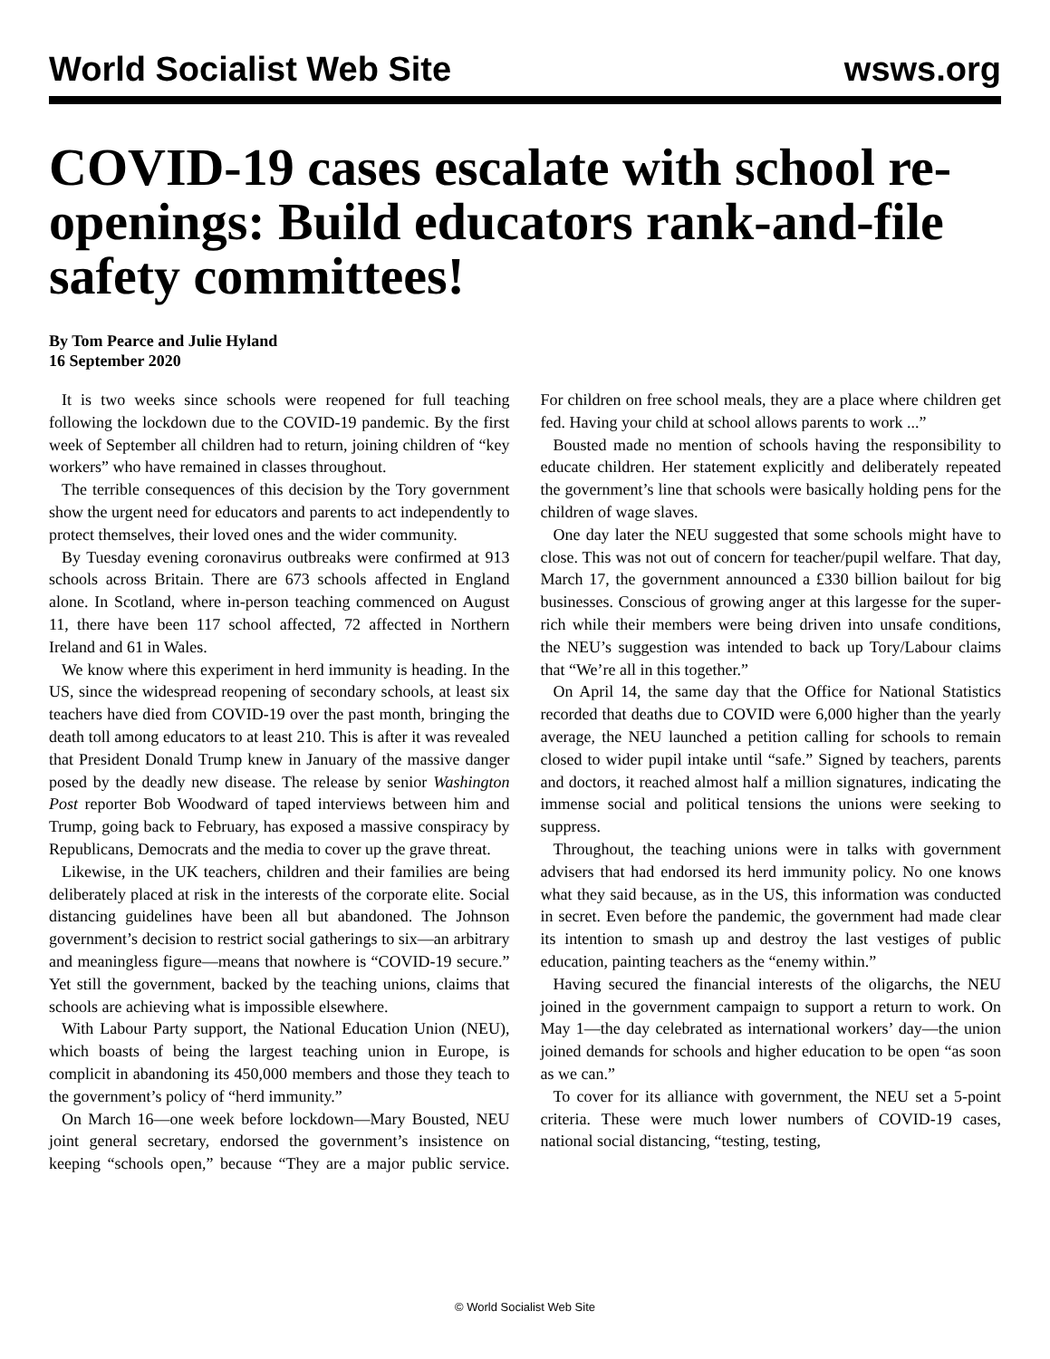World Socialist Web Site wsws.org
COVID-19 cases escalate with school re-openings: Build educators rank-and-file safety committees!
By Tom Pearce and Julie Hyland
16 September 2020
It is two weeks since schools were reopened for full teaching following the lockdown due to the COVID-19 pandemic. By the first week of September all children had to return, joining children of “key workers” who have remained in classes throughout.
The terrible consequences of this decision by the Tory government show the urgent need for educators and parents to act independently to protect themselves, their loved ones and the wider community.
By Tuesday evening coronavirus outbreaks were confirmed at 913 schools across Britain. There are 673 schools affected in England alone. In Scotland, where in-person teaching commenced on August 11, there have been 117 school affected, 72 affected in Northern Ireland and 61 in Wales.
We know where this experiment in herd immunity is heading. In the US, since the widespread reopening of secondary schools, at least six teachers have died from COVID-19 over the past month, bringing the death toll among educators to at least 210. This is after it was revealed that President Donald Trump knew in January of the massive danger posed by the deadly new disease. The release by senior Washington Post reporter Bob Woodward of taped interviews between him and Trump, going back to February, has exposed a massive conspiracy by Republicans, Democrats and the media to cover up the grave threat.
Likewise, in the UK teachers, children and their families are being deliberately placed at risk in the interests of the corporate elite. Social distancing guidelines have been all but abandoned. The Johnson government’s decision to restrict social gatherings to six—an arbitrary and meaningless figure—means that nowhere is “COVID-19 secure.” Yet still the government, backed by the teaching unions, claims that schools are achieving what is impossible elsewhere.
With Labour Party support, the National Education Union (NEU), which boasts of being the largest teaching union in Europe, is complicit in abandoning its 450,000 members and those they teach to the government’s policy of “herd immunity.”
On March 16—one week before lockdown—Mary Bousted, NEU joint general secretary, endorsed the government’s insistence on keeping “schools open,” because “They are a major public service. For children on free school meals, they are a place where children get fed. Having your child at school allows parents to work ...”
Bousted made no mention of schools having the responsibility to educate children. Her statement explicitly and deliberately repeated the government’s line that schools were basically holding pens for the children of wage slaves.
One day later the NEU suggested that some schools might have to close. This was not out of concern for teacher/pupil welfare. That day, March 17, the government announced a £330 billion bailout for big businesses. Conscious of growing anger at this largesse for the super-rich while their members were being driven into unsafe conditions, the NEU’s suggestion was intended to back up Tory/Labour claims that “We’re all in this together.”
On April 14, the same day that the Office for National Statistics recorded that deaths due to COVID were 6,000 higher than the yearly average, the NEU launched a petition calling for schools to remain closed to wider pupil intake until “safe.” Signed by teachers, parents and doctors, it reached almost half a million signatures, indicating the immense social and political tensions the unions were seeking to suppress.
Throughout, the teaching unions were in talks with government advisers that had endorsed its herd immunity policy. No one knows what they said because, as in the US, this information was conducted in secret. Even before the pandemic, the government had made clear its intention to smash up and destroy the last vestiges of public education, painting teachers as the “enemy within.”
Having secured the financial interests of the oligarchs, the NEU joined in the government campaign to support a return to work. On May 1—the day celebrated as international workers’ day—the union joined demands for schools and higher education to be open “as soon as we can.”
To cover for its alliance with government, the NEU set a 5-point criteria. These were much lower numbers of COVID-19 cases, national social distancing, “testing, testing,
© World Socialist Web Site